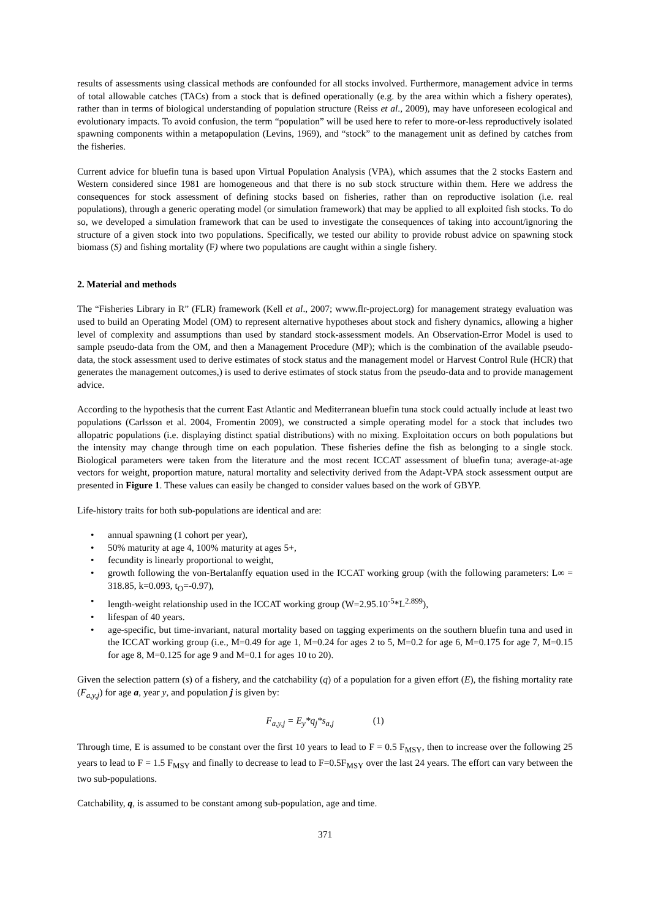results of assessments using classical methods are confounded for all stocks involved. Furthermore, management advice in terms of total allowable catches (TACs) from a stock that is defined operationally (e.g. by the area within which a fishery operates), rather than in terms of biological understanding of population structure (Reiss et al., 2009), may have unforeseen ecological and evolutionary impacts. To avoid confusion, the term “population” will be used here to refer to more-or-less reproductively isolated spawning components within a metapopulation (Levins, 1969), and “stock” to the management unit as defined by catches from the fisheries.
Current advice for bluefin tuna is based upon Virtual Population Analysis (VPA), which assumes that the 2 stocks Eastern and Western considered since 1981 are homogeneous and that there is no sub stock structure within them. Here we address the consequences for stock assessment of defining stocks based on fisheries, rather than on reproductive isolation (i.e. real populations), through a generic operating model (or simulation framework) that may be applied to all exploited fish stocks. To do so, we developed a simulation framework that can be used to investigate the consequences of taking into account/ignoring the structure of a given stock into two populations. Specifically, we tested our ability to provide robust advice on spawning stock biomass (S) and fishing mortality (F) where two populations are caught within a single fishery.
2. Material and methods
The “Fisheries Library in R” (FLR) framework (Kell et al., 2007; www.flr-project.org) for management strategy evaluation was used to build an Operating Model (OM) to represent alternative hypotheses about stock and fishery dynamics, allowing a higher level of complexity and assumptions than used by standard stock-assessment models. An Observation-Error Model is used to sample pseudo-data from the OM, and then a Management Procedure (MP); which is the combination of the available pseudo-data, the stock assessment used to derive estimates of stock status and the management model or Harvest Control Rule (HCR) that generates the management outcomes,) is used to derive estimates of stock status from the pseudo-data and to provide management advice.
According to the hypothesis that the current East Atlantic and Mediterranean bluefin tuna stock could actually include at least two populations (Carlsson et al. 2004, Fromentin 2009), we constructed a simple operating model for a stock that includes two allopatric populations (i.e. displaying distinct spatial distributions) with no mixing. Exploitation occurs on both populations but the intensity may change through time on each population. These fisheries define the fish as belonging to a single stock. Biological parameters were taken from the literature and the most recent ICCAT assessment of bluefin tuna; average-at-age vectors for weight, proportion mature, natural mortality and selectivity derived from the Adapt-VPA stock assessment output are presented in Figure 1. These values can easily be changed to consider values based on the work of GBYP.
Life-history traits for both sub-populations are identical and are:
• annual spawning (1 cohort per year),
• 50% maturity at age 4, 100% maturity at ages 5+,
• fecundity is linearly proportional to weight,
• growth following the von-Bertalanffy equation used in the ICCAT working group (with the following parameters: L∞ = 318.85, k=0.093, t<sub>O</sub>=-0.97),
• length-weight relationship used in the ICCAT working group (W=2.95.10<sup>-5</sup>*L<sup>2.899</sup>),
• lifespan of 40 years.
• age-specific, but time-invariant, natural mortality based on tagging experiments on the southern bluefin tuna and used in the ICCAT working group (i.e., M=0.49 for age 1, M=0.24 for ages 2 to 5, M=0.2 for age 6, M=0.175 for age 7, M=0.15 for age 8, M=0.125 for age 9 and M=0.1 for ages 10 to 20).
Given the selection pattern (s) of a fishery, and the catchability (q) of a population for a given effort (E), the fishing mortality rate (F<sub>a,y,j</sub>) for age a, year y, and population j is given by:
F<sub>a,y,j</sub> = E<sub>y</sub>*q<sub>j</sub>*s<sub>a,j</sub> (1)
Through time, E is assumed to be constant over the first 10 years to lead to F = 0.5 F<sub>MSY</sub>, then to increase over the following 25 years to lead to F = 1.5 F<sub>MSY</sub> and finally to decrease to lead to F=0.5F<sub>MSY</sub> over the last 24 years. The effort can vary between the two sub-populations.
Catchability, q, is assumed to be constant among sub-population, age and time.
371